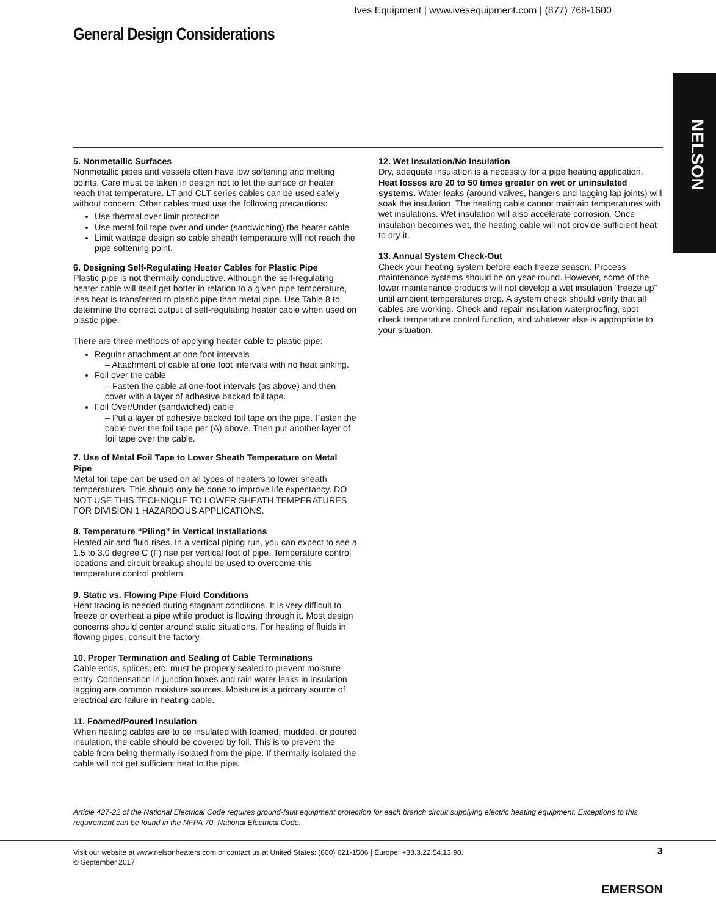Ives Equipment | www.ivesequipment.com | (877) 768-1600
General Design Considerations
NELSON
5. Nonmetallic Surfaces
Nonmetallic pipes and vessels often have low softening and melting points. Care must be taken in design not to let the surface or heater reach that temperature. LT and CLT series cables can be used safely without concern. Other cables must use the following precautions:
Use thermal over limit protection
Use metal foil tape over and under (sandwiching) the heater cable
Limit wattage design so cable sheath temperature will not reach the pipe softening point.
6. Designing Self-Regulating Heater Cables for Plastic Pipe
Plastic pipe is not thermally conductive. Although the self-regulating heater cable will itself get hotter in relation to a given pipe temperature, less heat is transferred to plastic pipe than metal pipe. Use Table 8 to determine the correct output of self-regulating heater cable when used on plastic pipe.
There are three methods of applying heater cable to plastic pipe:
Regular attachment at one foot intervals
– Attachment of cable at one foot intervals with no heat sinking.
Foil over the cable
– Fasten the cable at one-foot intervals (as above) and then cover with a layer of adhesive backed foil tape.
Foil Over/Under (sandwiched) cable
– Put a layer of adhesive backed foil tape on the pipe. Fasten the cable over the foil tape per (A) above. Then put another layer of foil tape over the cable.
7. Use of Metal Foil Tape to Lower Sheath Temperature on Metal Pipe
Metal foil tape can be used on all types of heaters to lower sheath temperatures. This should only be done to improve life expectancy. DO NOT USE THIS TECHNIQUE TO LOWER SHEATH TEMPERATURES FOR DIVISION 1 HAZARDOUS APPLICATIONS.
8. Temperature “Piling” in Vertical Installations
Heated air and fluid rises. In a vertical piping run, you can expect to see a 1.5 to 3.0 degree C (F) rise per vertical foot of pipe. Temperature control locations and circuit breakup should be used to overcome this temperature control problem.
9. Static vs. Flowing Pipe Fluid Conditions
Heat tracing is needed during stagnant conditions. It is very difficult to freeze or overheat a pipe while product is flowing through it. Most design concerns should center around static situations. For heating of fluids in flowing pipes, consult the factory.
10. Proper Termination and Sealing of Cable Terminations
Cable ends, splices, etc. must be properly sealed to prevent moisture entry. Condensation in junction boxes and rain water leaks in insulation lagging are common moisture sources. Moisture is a primary source of electrical arc failure in heating cable.
11. Foamed/Poured Insulation
When heating cables are to be insulated with foamed, mudded, or poured insulation, the cable should be covered by foil. This is to prevent the cable from being thermally isolated from the pipe. If thermally isolated the cable will not get sufficient heat to the pipe.
12. Wet Insulation/No Insulation
Dry, adequate insulation is a necessity for a pipe heating application. Heat losses are 20 to 50 times greater on wet or uninsulated systems. Water leaks (around valves, hangers and lagging lap joints) will soak the insulation. The heating cable cannot maintain temperatures with wet insulations. Wet insulation will also accelerate corrosion. Once insulation becomes wet, the heating cable will not provide sufficient heat to dry it.
13. Annual System Check-Out
Check your heating system before each freeze season. Process maintenance systems should be on year-round. However, some of the lower maintenance products will not develop a wet insulation “freeze up” until ambient temperatures drop. A system check should verify that all cables are working. Check and repair insulation waterproofing, spot check temperature control function, and whatever else is appropriate to your situation.
Article 427-22 of the National Electrical Code requires ground-fault equipment protection for each branch circuit supplying electric heating equipment. Exceptions to this requirement can be found in the NFPA 70, National Electrical Code.
Visit our website at www.nelsonheaters.com or contact us at United States: (800) 621-1506 | Europe: +33.3.22.54.13.90.
© September 2017
3
EMERSON